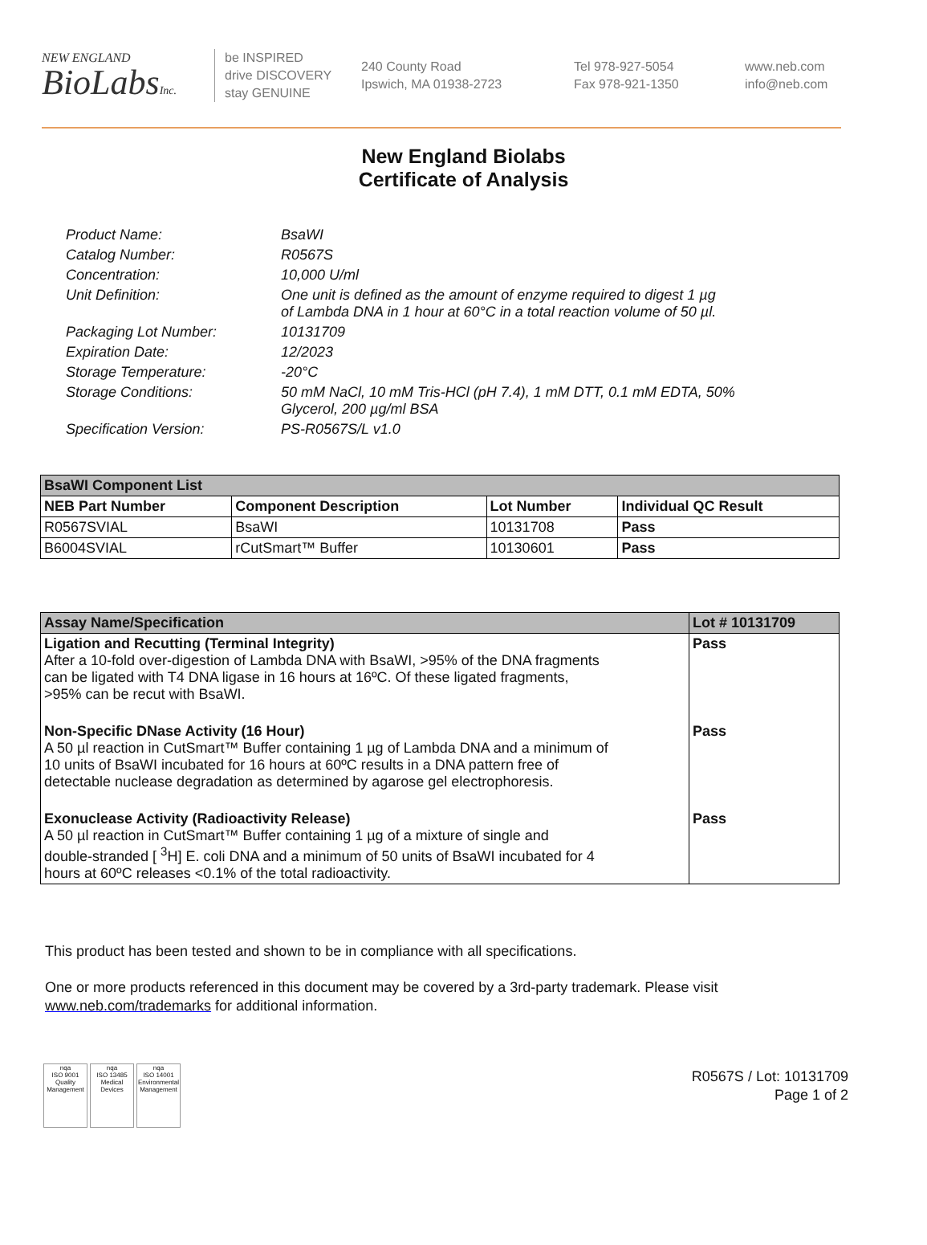NEW ENGLAND
BioLabsInc.
be INSPIRED
drive DISCOVERY
stay GENUINE
240 County Road
Ipswich, MA 01938-2723
Tel 978-927-5054
Fax 978-921-1350
www.neb.com
info@neb.com
New England Biolabs
Certificate of Analysis
| Product Name: | BsaWI |
| Catalog Number: | R0567S |
| Concentration: | 10,000 U/ml |
| Unit Definition: | One unit is defined as the amount of enzyme required to digest 1 µg of Lambda DNA in 1 hour at 60°C in a total reaction volume of 50 µl. |
| Packaging Lot Number: | 10131709 |
| Expiration Date: | 12/2023 |
| Storage Temperature: | -20°C |
| Storage Conditions: | 50 mM NaCl, 10 mM Tris-HCl (pH 7.4), 1 mM DTT, 0.1 mM EDTA, 50% Glycerol, 200 µg/ml BSA |
| Specification Version: | PS-R0567S/L v1.0 |
| BsaWI Component List | | | |
| --- | --- | --- | --- |
| NEB Part Number | Component Description | Lot Number | Individual QC Result |
| R0567SVIAL | BsaWI | 10131708 | Pass |
| B6004SVIAL | rCutSmart™ Buffer | 10130601 | Pass |
| Assay Name/Specification | Lot # 10131709 |
| --- | --- |
| Ligation and Recutting (Terminal Integrity) After a 10-fold over-digestion of Lambda DNA with BsaWI, >95% of the DNA fragments can be ligated with T4 DNA ligase in 16 hours at 16ºC. Of these ligated fragments, >95% can be recut with BsaWI. | Pass |
| Non-Specific DNase Activity (16 Hour) A 50 µl reaction in CutSmart™ Buffer containing 1 µg of Lambda DNA and a minimum of 10 units of BsaWI incubated for 16 hours at 60ºC results in a DNA pattern free of detectable nuclease degradation as determined by agarose gel electrophoresis. | Pass |
| Exonuclease Activity (Radioactivity Release) A 50 µl reaction in CutSmart™ Buffer containing 1 µg of a mixture of single and double-stranded [ <sup>3</sup>H] E. coli DNA and a minimum of 50 units of BsaWI incubated for 4 hours at 60ºC releases <0.1% of the total radioactivity. | Pass |
This product has been tested and shown to be in compliance with all specifications.
One or more products referenced in this document may be covered by a 3rd-party trademark. Please visit
www.neb.com/trademarks for additional information.
nqa
ISO 9001
Quality Management
nqa
ISO 13485
Medical Devices
nqa
ISO 14001
Environmental Management
R0567S / Lot: 10131709
Page 1 of 2